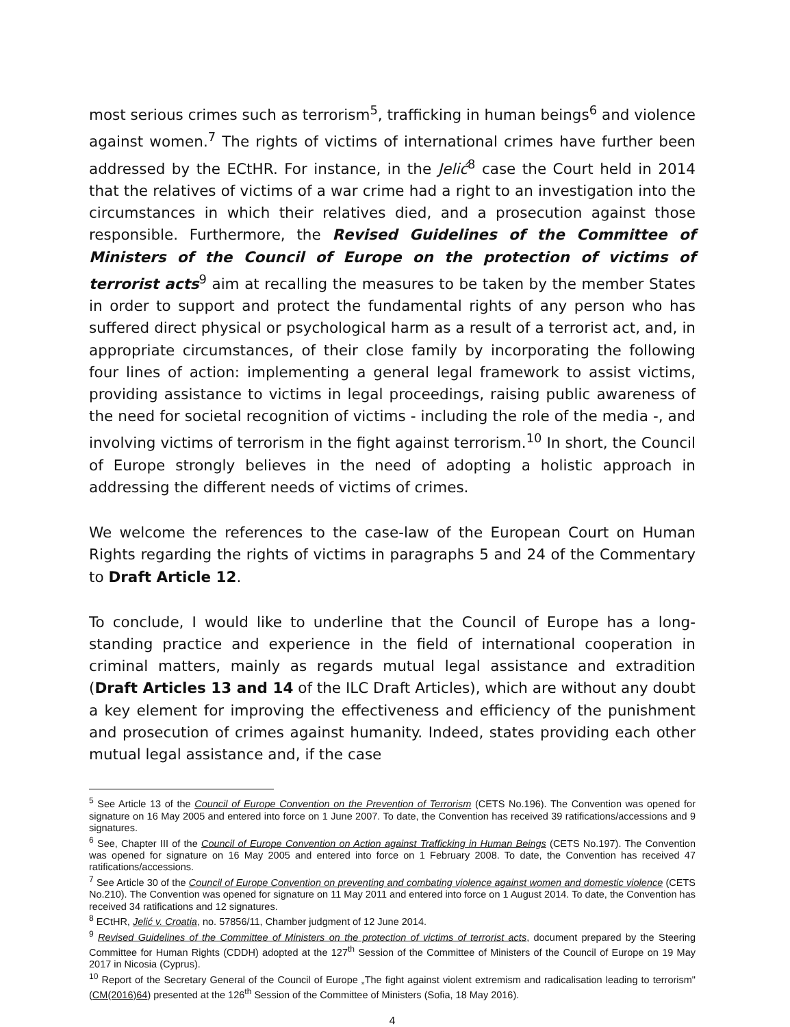most serious crimes such as terrorism<sup>5</sup>, trafficking in human beings<sup>6</sup> and violence against women.<sup>7</sup> The rights of victims of international crimes have further been addressed by the ECtHR. For instance, in the Jelić<sup>8</sup> case the Court held in 2014 that the relatives of victims of a war crime had a right to an investigation into the circumstances in which their relatives died, and a prosecution against those responsible. Furthermore, the Revised Guidelines of the Committee of Ministers of the Council of Europe on the protection of victims of terrorist acts<sup>9</sup> aim at recalling the measures to be taken by the member States in order to support and protect the fundamental rights of any person who has suffered direct physical or psychological harm as a result of a terrorist act, and, in appropriate circumstances, of their close family by incorporating the following four lines of action: implementing a general legal framework to assist victims, providing assistance to victims in legal proceedings, raising public awareness of the need for societal recognition of victims - including the role of the media -, and involving victims of terrorism in the fight against terrorism.<sup>10</sup> In short, the Council of Europe strongly believes in the need of adopting a holistic approach in addressing the different needs of victims of crimes.
We welcome the references to the case-law of the European Court on Human Rights regarding the rights of victims in paragraphs 5 and 24 of the Commentary to Draft Article 12.
To conclude, I would like to underline that the Council of Europe has a long-standing practice and experience in the field of international cooperation in criminal matters, mainly as regards mutual legal assistance and extradition (Draft Articles 13 and 14 of the ILC Draft Articles), which are without any doubt a key element for improving the effectiveness and efficiency of the punishment and prosecution of crimes against humanity. Indeed, states providing each other mutual legal assistance and, if the case
<sup>5</sup> See Article 13 of the Council of Europe Convention on the Prevention of Terrorism (CETS No.196). The Convention was opened for signature on 16 May 2005 and entered into force on 1 June 2007. To date, the Convention has received 39 ratifications/accessions and 9 signatures.
<sup>6</sup> See, Chapter III of the Council of Europe Convention on Action against Trafficking in Human Beings (CETS No.197). The Convention was opened for signature on 16 May 2005 and entered into force on 1 February 2008. To date, the Convention has received 47 ratifications/accessions.
<sup>7</sup> See Article 30 of the Council of Europe Convention on preventing and combating violence against women and domestic violence (CETS No.210). The Convention was opened for signature on 11 May 2011 and entered into force on 1 August 2014. To date, the Convention has received 34 ratifications and 12 signatures.
<sup>8</sup> ECtHR, Jelić v. Croatia, no. 57856/11, Chamber judgment of 12 June 2014.
<sup>9</sup> Revised Guidelines of the Committee of Ministers on the protection of victims of terrorist acts, document prepared by the Steering Committee for Human Rights (CDDH) adopted at the 127<sup>th</sup> Session of the Committee of Ministers of the Council of Europe on 19 May 2017 in Nicosia (Cyprus).
<sup>10</sup> Report of the Secretary General of the Council of Europe „The fight against violent extremism and radicalisation leading to terrorism"(CM(2016)64) presented at the 126<sup>th</sup> Session of the Committee of Ministers (Sofia, 18 May 2016).
4